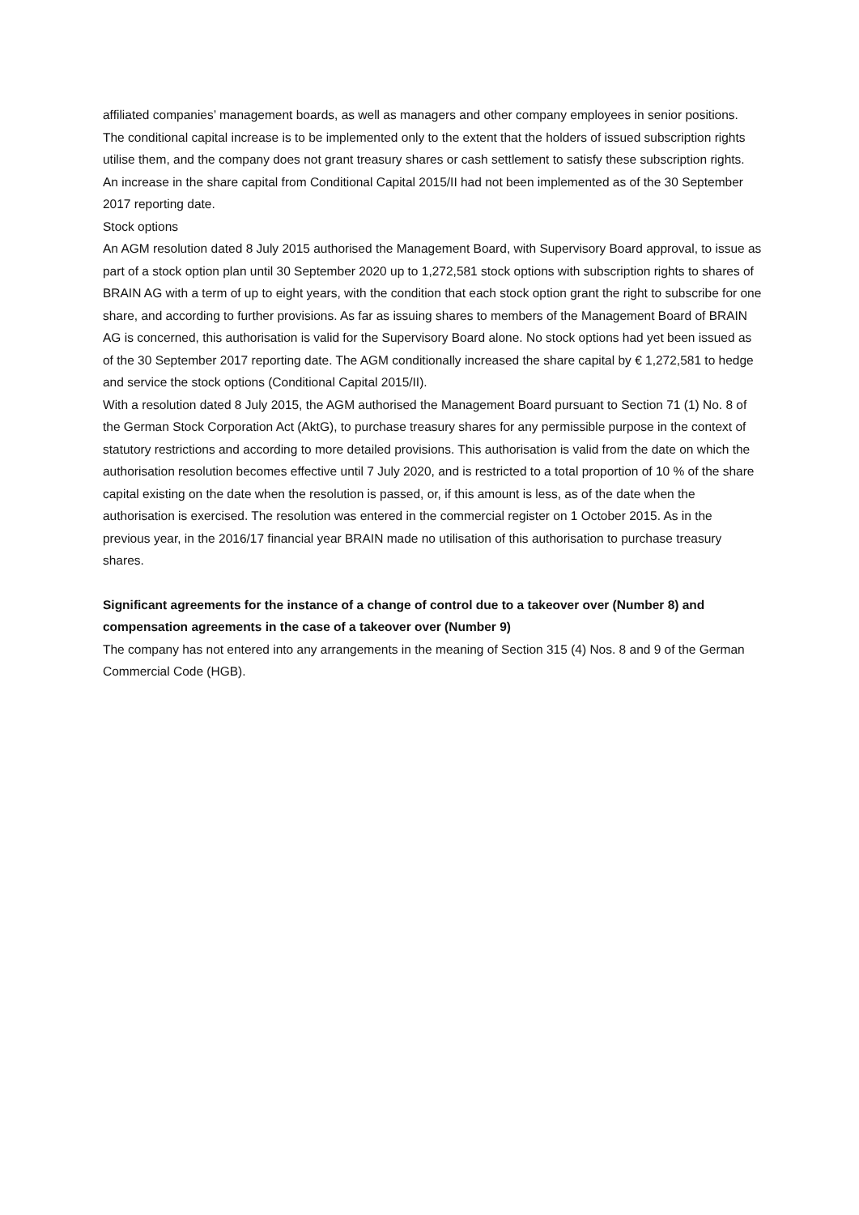affiliated companies’ management boards, as well as managers and other company employees in senior positions. The conditional capital increase is to be implemented only to the extent that the holders of issued subscription rights utilise them, and the company does not grant treasury shares or cash settlement to satisfy these subscription rights. An increase in the share capital from Conditional Capital 2015/II had not been implemented as of the 30 September 2017 reporting date.
Stock options
An AGM resolution dated 8 July 2015 authorised the Management Board, with Supervisory Board approval, to issue as part of a stock option plan until 30 September 2020 up to 1,272,581 stock options with subscription rights to shares of BRAIN AG with a term of up to eight years, with the condition that each stock option grant the right to subscribe for one share, and according to further provisions. As far as issuing shares to members of the Management Board of BRAIN AG is concerned, this authorisation is valid for the Supervisory Board alone. No stock options had yet been issued as of the 30 September 2017 reporting date. The AGM conditionally increased the share capital by € 1,272,581 to hedge and service the stock options (Conditional Capital 2015/II).
With a resolution dated 8 July 2015, the AGM authorised the Management Board pursuant to Section 71 (1) No. 8 of the German Stock Corporation Act (AktG), to purchase treasury shares for any permissible purpose in the context of statutory restrictions and according to more detailed provisions. This authorisation is valid from the date on which the authorisation resolution becomes effective until 7 July 2020, and is restricted to a total proportion of 10 % of the share capital existing on the date when the resolution is passed, or, if this amount is less, as of the date when the authorisation is exercised. The resolution was entered in the commercial register on 1 October 2015. As in the previous year, in the 2016/17 financial year BRAIN made no utilisation of this authorisation to purchase treasury shares.
Significant agreements for the instance of a change of control due to a takeover over (Number 8) and compensation agreements in the case of a takeover over (Number 9)
The company has not entered into any arrangements in the meaning of Section 315 (4) Nos. 8 and 9 of the German Commercial Code (HGB).